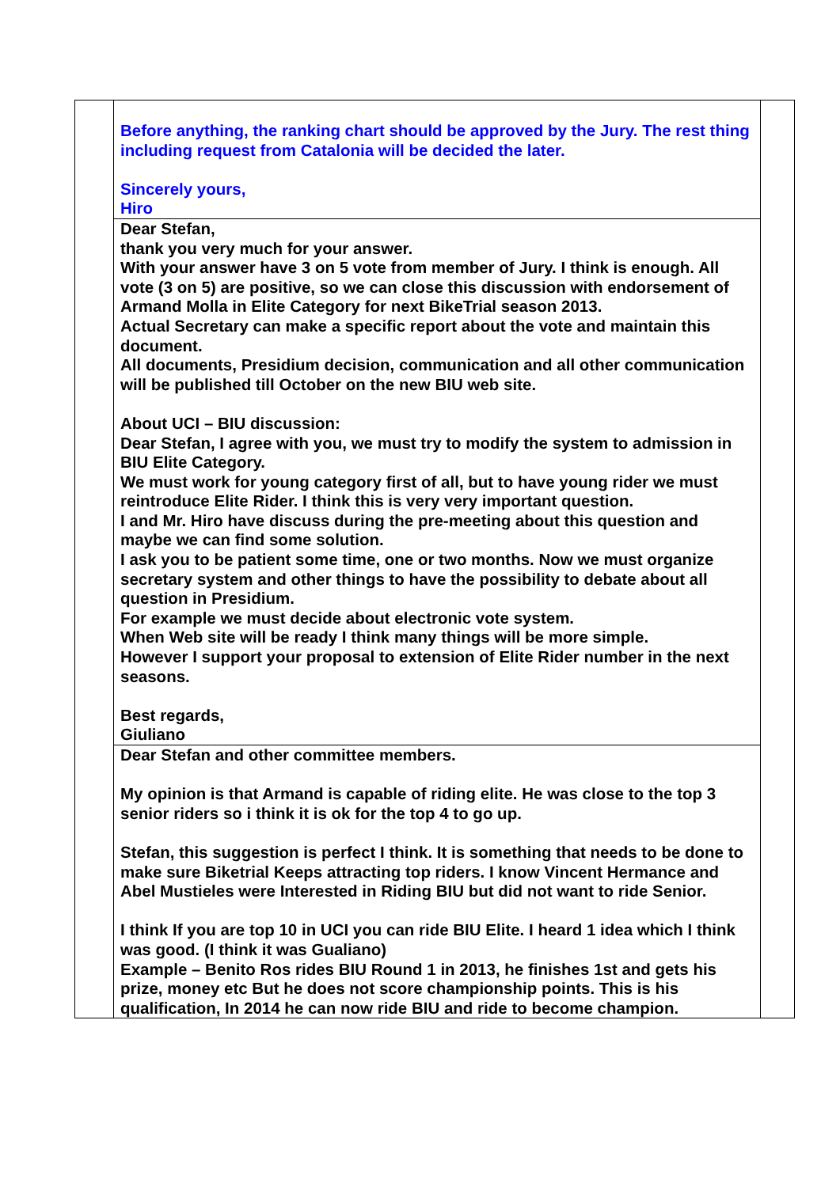| | Before anything, the ranking chart should be approved by the Jury. The rest thing including request from Catalonia will be decided the later. Sincerely yours, Hiro | |
| | Dear Stefan, thank you very much for your answer. With your answer have 3 on 5 vote from member of Jury. I think is enough. All vote (3 on 5) are positive, so we can close this discussion with endorsement of Armand Molla in Elite Category for next BikeTrial season 2013. Actual Secretary can make a specific report about the vote and maintain this document. All documents, Presidium decision, communication and all other communication will be published till October on the new BIU web site. About UCI – BIU discussion: Dear Stefan, I agree with you, we must try to modify the system to admission in BIU Elite Category. We must work for young category first of all, but to have young rider we must reintroduce Elite Rider. I think this is very very important question. I and Mr. Hiro have discuss during the pre-meeting about this question and maybe we can find some solution. I ask you to be patient some time, one or two months. Now we must organize secretary system and other things to have the possibility to debate about all question in Presidium. For example we must decide about electronic vote system. When Web site will be ready I think many things will be more simple. However I support your proposal to extension of Elite Rider number in the next seasons. Best regards, Giuliano | |
| | Dear Stefan and other committee members. My opinion is that Armand is capable of riding elite. He was close to the top 3 senior riders so i think it is ok for the top 4 to go up. Stefan, this suggestion is perfect I think. It is something that needs to be done to make sure Biketrial Keeps attracting top riders. I know Vincent Hermance and Abel Mustieles were Interested in Riding BIU but did not want to ride Senior. I think If you are top 10 in UCI you can ride BIU Elite. I heard 1 idea which I think was good. (I think it was Gualiano) Example – Benito Ros rides BIU Round 1 in 2013, he finishes 1st and gets his prize, money etc But he does not score championship points. This is his qualification, In 2014 he can now ride BIU and ride to become champion. | |